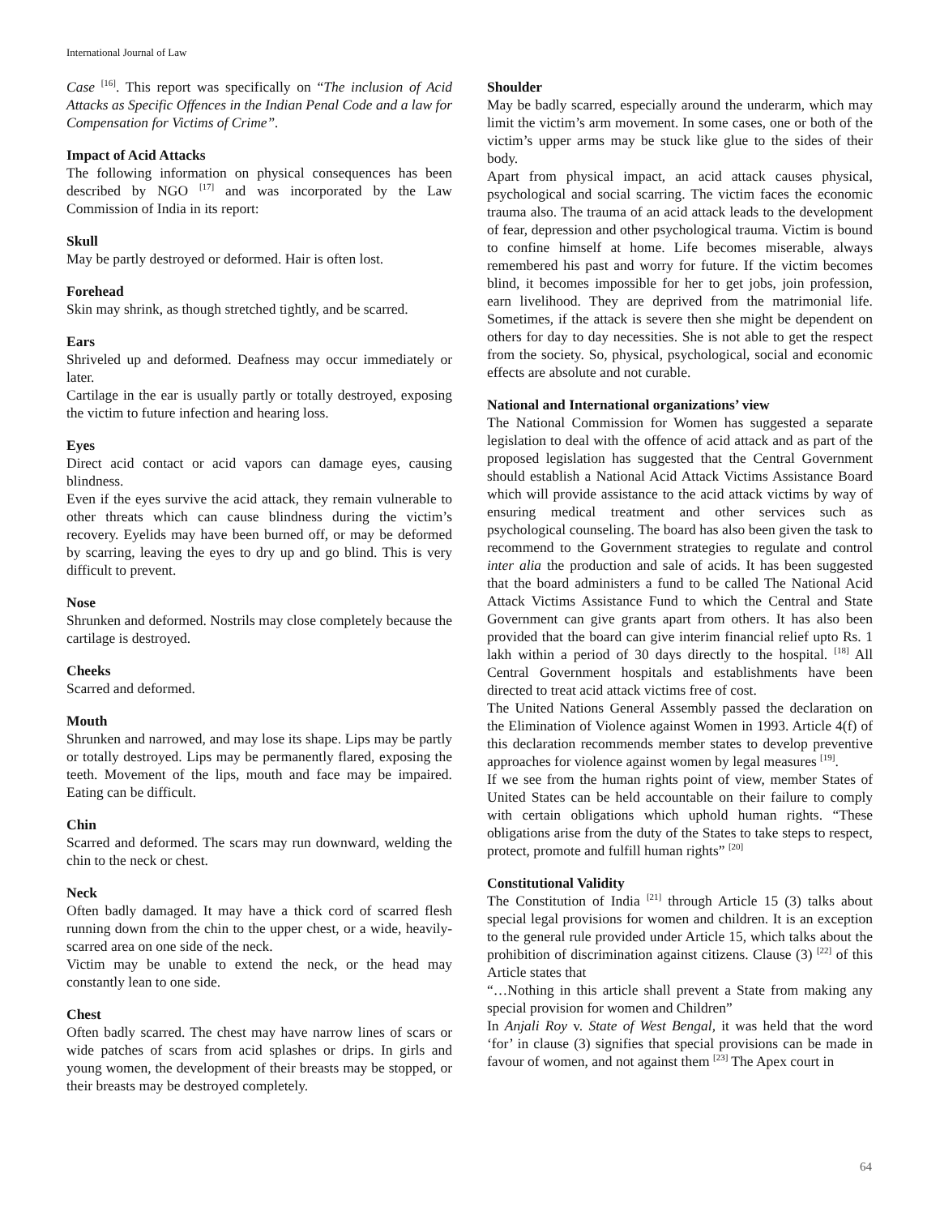International Journal of Law
Case <sup>[16]</sup>. This report was specifically on “The inclusion of Acid Attacks as Specific Offences in the Indian Penal Code and a law for Compensation for Victims of Crime”.
Impact of Acid Attacks
The following information on physical consequences has been described by NGO <sup>[17]</sup> and was incorporated by the Law Commission of India in its report:
Skull
May be partly destroyed or deformed. Hair is often lost.
Forehead
Skin may shrink, as though stretched tightly, and be scarred.
Ears
Shriveled up and deformed. Deafness may occur immediately or later.
Cartilage in the ear is usually partly or totally destroyed, exposing the victim to future infection and hearing loss.
Eyes
Direct acid contact or acid vapors can damage eyes, causing blindness.
Even if the eyes survive the acid attack, they remain vulnerable to other threats which can cause blindness during the victim’s recovery. Eyelids may have been burned off, or may be deformed by scarring, leaving the eyes to dry up and go blind. This is very difficult to prevent.
Nose
Shrunken and deformed. Nostrils may close completely because the cartilage is destroyed.
Cheeks
Scarred and deformed.
Mouth
Shrunken and narrowed, and may lose its shape. Lips may be partly or totally destroyed. Lips may be permanently flared, exposing the teeth. Movement of the lips, mouth and face may be impaired. Eating can be difficult.
Chin
Scarred and deformed. The scars may run downward, welding the chin to the neck or chest.
Neck
Often badly damaged. It may have a thick cord of scarred flesh running down from the chin to the upper chest, or a wide, heavily-scarred area on one side of the neck.
Victim may be unable to extend the neck, or the head may constantly lean to one side.
Chest
Often badly scarred. The chest may have narrow lines of scars or wide patches of scars from acid splashes or drips. In girls and young women, the development of their breasts may be stopped, or their breasts may be destroyed completely.
Shoulder
May be badly scarred, especially around the underarm, which may limit the victim’s arm movement. In some cases, one or both of the victim’s upper arms may be stuck like glue to the sides of their body.
Apart from physical impact, an acid attack causes physical, psychological and social scarring. The victim faces the economic trauma also. The trauma of an acid attack leads to the development of fear, depression and other psychological trauma. Victim is bound to confine himself at home. Life becomes miserable, always remembered his past and worry for future. If the victim becomes blind, it becomes impossible for her to get jobs, join profession, earn livelihood. They are deprived from the matrimonial life. Sometimes, if the attack is severe then she might be dependent on others for day to day necessities. She is not able to get the respect from the society. So, physical, psychological, social and economic effects are absolute and not curable.
National and International organizations’ view
The National Commission for Women has suggested a separate legislation to deal with the offence of acid attack and as part of the proposed legislation has suggested that the Central Government should establish a National Acid Attack Victims Assistance Board which will provide assistance to the acid attack victims by way of ensuring medical treatment and other services such as psychological counseling. The board has also been given the task to recommend to the Government strategies to regulate and control inter alia the production and sale of acids. It has been suggested that the board administers a fund to be called The National Acid Attack Victims Assistance Fund to which the Central and State Government can give grants apart from others. It has also been provided that the board can give interim financial relief upto Rs. 1 lakh within a period of 30 days directly to the hospital. <sup>[18]</sup> All Central Government hospitals and establishments have been directed to treat acid attack victims free of cost.
The United Nations General Assembly passed the declaration on the Elimination of Violence against Women in 1993. Article 4(f) of this declaration recommends member states to develop preventive approaches for violence against women by legal measures <sup>[19]</sup>.
If we see from the human rights point of view, member States of United States can be held accountable on their failure to comply with certain obligations which uphold human rights. “These obligations arise from the duty of the States to take steps to respect, protect, promote and fulfill human rights” <sup>[20]</sup>
Constitutional Validity
The Constitution of India <sup>[21]</sup> through Article 15 (3) talks about special legal provisions for women and children. It is an exception to the general rule provided under Article 15, which talks about the prohibition of discrimination against citizens. Clause (3) <sup>[22]</sup> of this Article states that
“…Nothing in this article shall prevent a State from making any special provision for women and Children”
In Anjali Roy v. State of West Bengal, it was held that the word ‘for’ in clause (3) signifies that special provisions can be made in favour of women, and not against them <sup>[23]</sup> The Apex court in
64